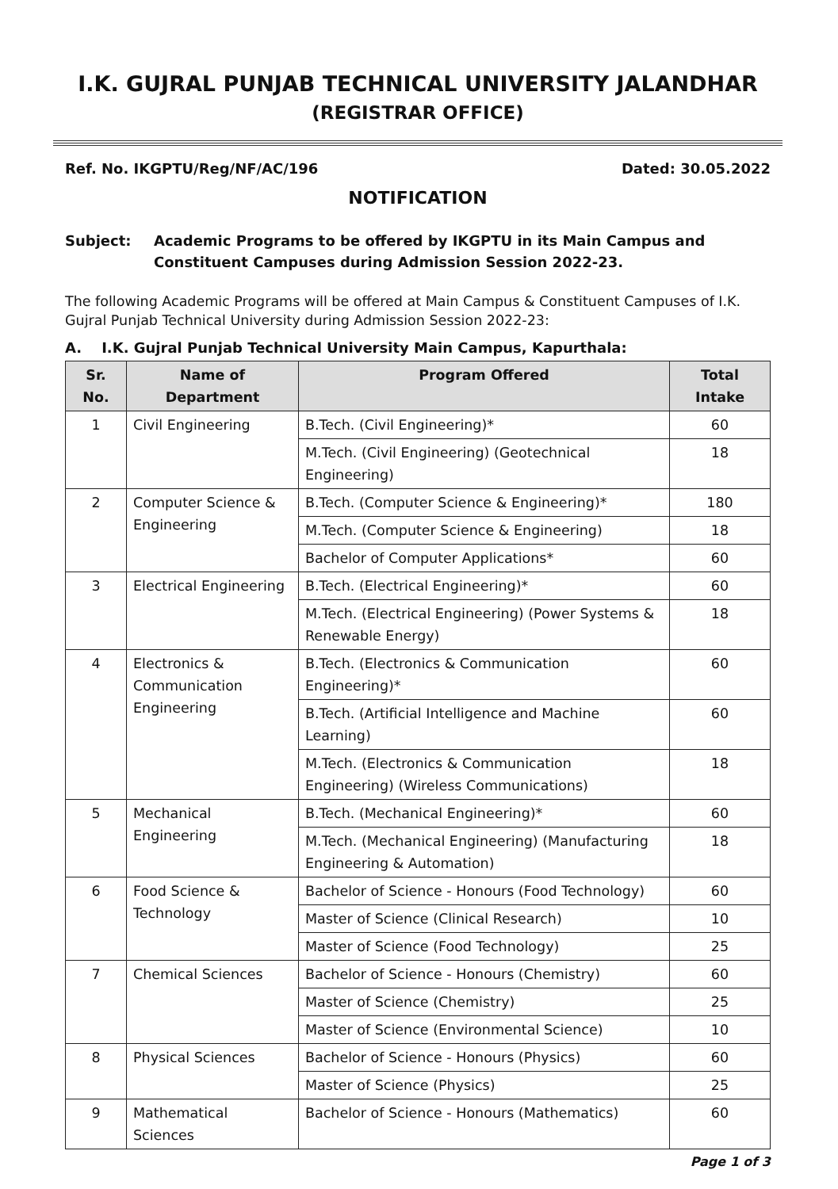I.K. GUJRAL PUNJAB TECHNICAL UNIVERSITY JALANDHAR
(REGISTRAR OFFICE)
Ref. No. IKGPTU/Reg/NF/AC/196 Dated: 30.05.2022
NOTIFICATION
Subject: Academic Programs to be offered by IKGPTU in its Main Campus and Constituent Campuses during Admission Session 2022-23.
The following Academic Programs will be offered at Main Campus & Constituent Campuses of I.K. Gujral Punjab Technical University during Admission Session 2022-23:
A. I.K. Gujral Punjab Technical University Main Campus, Kapurthala:
| Sr. No. | Name of Department | Program Offered | Total Intake |
| --- | --- | --- | --- |
| 1 | Civil Engineering | B.Tech. (Civil Engineering)* | 60 |
| | | M.Tech. (Civil Engineering) (Geotechnical Engineering) | 18 |
| 2 | Computer Science & Engineering | B.Tech. (Computer Science & Engineering)* | 180 |
| | | M.Tech. (Computer Science & Engineering) | 18 |
| | | Bachelor of Computer Applications* | 60 |
| 3 | Electrical Engineering | B.Tech. (Electrical Engineering)* | 60 |
| | | M.Tech. (Electrical Engineering) (Power Systems & Renewable Energy) | 18 |
| 4 | Electronics & Communication Engineering | B.Tech. (Electronics & Communication Engineering)* | 60 |
| | | B.Tech. (Artificial Intelligence and Machine Learning) | 60 |
| | | M.Tech. (Electronics & Communication Engineering) (Wireless Communications) | 18 |
| 5 | Mechanical Engineering | B.Tech. (Mechanical Engineering)* | 60 |
| | | M.Tech. (Mechanical Engineering) (Manufacturing Engineering & Automation) | 18 |
| 6 | Food Science & Technology | Bachelor of Science - Honours (Food Technology) | 60 |
| | | Master of Science (Clinical Research) | 10 |
| | | Master of Science (Food Technology) | 25 |
| 7 | Chemical Sciences | Bachelor of Science - Honours (Chemistry) | 60 |
| | | Master of Science (Chemistry) | 25 |
| | | Master of Science (Environmental Science) | 10 |
| 8 | Physical Sciences | Bachelor of Science - Honours (Physics) | 60 |
| | | Master of Science (Physics) | 25 |
| 9 | Mathematical Sciences | Bachelor of Science - Honours (Mathematics) | 60 |
Page 1 of 3